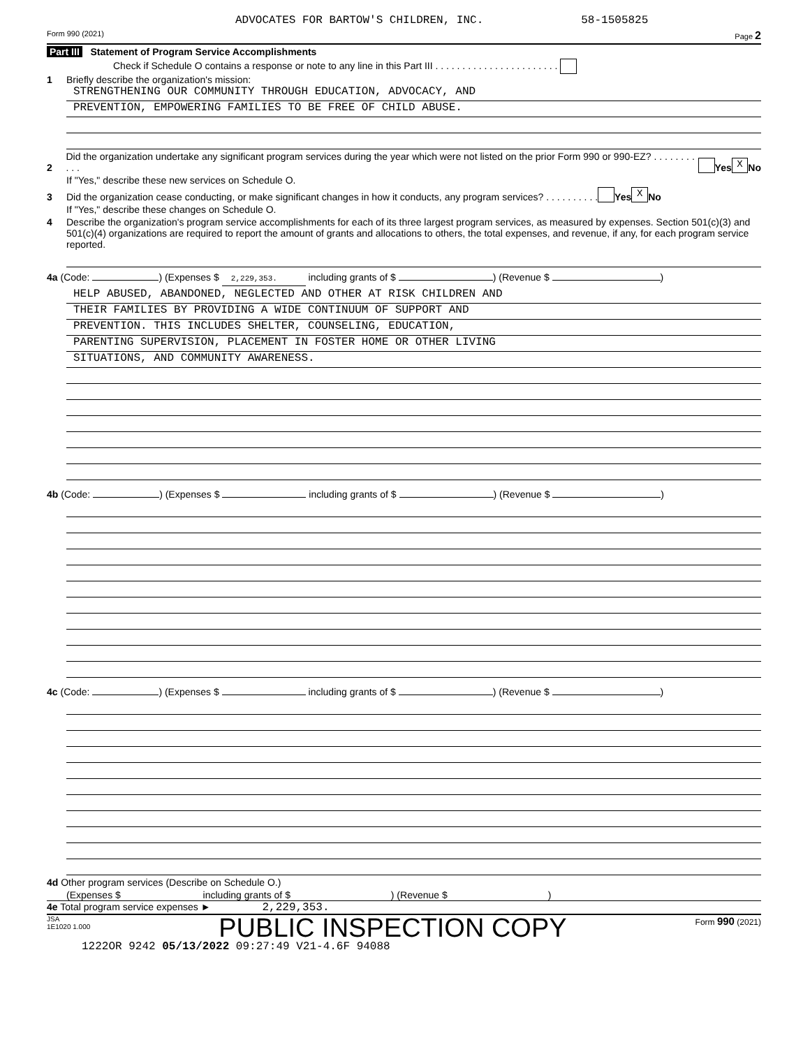ADVOCATES FOR BARTOW'S CHILDREN, INC. 58-1505825
Form 990 (2021) Page 2
Part III Statement of Program Service Accomplishments
Check if Schedule O contains a response or note to any line in this Part III . . . . . . . . . . . . . . . . . . . . . . .
1 Briefly describe the organization's mission:
STRENGTHENING OUR COMMUNITY THROUGH EDUCATION, ADVOCACY, AND
PREVENTION, EMPOWERING FAMILIES TO BE FREE OF CHILD ABUSE.
2 Did the organization undertake any significant program services during the year which were not listed on the prior Form 990 or 990-EZ? . . . . . . . . . . . Yes X No
If "Yes," describe these new services on Schedule O.
3 Did the organization cease conducting, or make significant changes in how it conducts, any program services? . . . . . . . . . . Yes X No
If "Yes," describe these changes on Schedule O.
4 Describe the organization's program service accomplishments for each of its three largest program services, as measured by expenses. Section 501(c)(3) and 501(c)(4) organizations are required to report the amount of grants and allocations to others, the total expenses, and revenue, if any, for each program service reported.
4a (Code: ) (Expenses $ 2,229,353. including grants of $ ) (Revenue $ )
HELP ABUSED, ABANDONED, NEGLECTED AND OTHER AT RISK CHILDREN AND
THEIR FAMILIES BY PROVIDING A WIDE CONTINUUM OF SUPPORT AND
PREVENTION. THIS INCLUDES SHELTER, COUNSELING, EDUCATION,
PARENTING SUPERVISION, PLACEMENT IN FOSTER HOME OR OTHER LIVING
SITUATIONS, AND COMMUNITY AWARENESS.
4b (Code: ) (Expenses $ including grants of $ ) (Revenue $ )
4c (Code: ) (Expenses $ including grants of $ ) (Revenue $ )
4d Other program services (Describe on Schedule O.)
(Expenses $ including grants of $ ) (Revenue $ )
4e Total program service expenses ► 2,229,353.
JSA
1E1020 1.000 PUBLIC INSPECTION COPY Form 990 (2021)
1222OR 9242 05/13/2022 09:27:49 V21-4.6F 94088